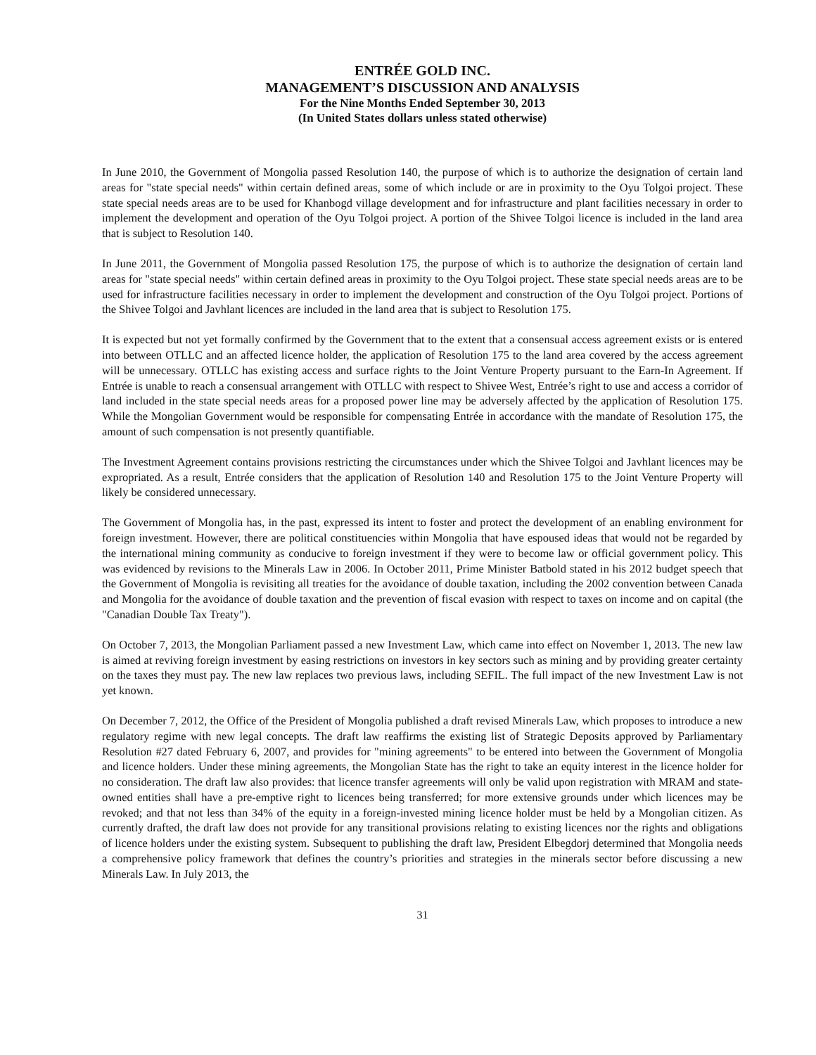ENTRÉE GOLD INC.
MANAGEMENT’S DISCUSSION AND ANALYSIS
For the Nine Months Ended September 30, 2013
(In United States dollars unless stated otherwise)
In June 2010, the Government of Mongolia passed Resolution 140, the purpose of which is to authorize the designation of certain land areas for "state special needs" within certain defined areas, some of which include or are in proximity to the Oyu Tolgoi project. These state special needs areas are to be used for Khanbogd village development and for infrastructure and plant facilities necessary in order to implement the development and operation of the Oyu Tolgoi project. A portion of the Shivee Tolgoi licence is included in the land area that is subject to Resolution 140.
In June 2011, the Government of Mongolia passed Resolution 175, the purpose of which is to authorize the designation of certain land areas for "state special needs" within certain defined areas in proximity to the Oyu Tolgoi project. These state special needs areas are to be used for infrastructure facilities necessary in order to implement the development and construction of the Oyu Tolgoi project. Portions of the Shivee Tolgoi and Javhlant licences are included in the land area that is subject to Resolution 175.
It is expected but not yet formally confirmed by the Government that to the extent that a consensual access agreement exists or is entered into between OTLLC and an affected licence holder, the application of Resolution 175 to the land area covered by the access agreement will be unnecessary. OTLLC has existing access and surface rights to the Joint Venture Property pursuant to the Earn-In Agreement. If Entrée is unable to reach a consensual arrangement with OTLLC with respect to Shivee West, Entrée’s right to use and access a corridor of land included in the state special needs areas for a proposed power line may be adversely affected by the application of Resolution 175. While the Mongolian Government would be responsible for compensating Entrée in accordance with the mandate of Resolution 175, the amount of such compensation is not presently quantifiable.
The Investment Agreement contains provisions restricting the circumstances under which the Shivee Tolgoi and Javhlant licences may be expropriated. As a result, Entrée considers that the application of Resolution 140 and Resolution 175 to the Joint Venture Property will likely be considered unnecessary.
The Government of Mongolia has, in the past, expressed its intent to foster and protect the development of an enabling environment for foreign investment. However, there are political constituencies within Mongolia that have espoused ideas that would not be regarded by the international mining community as conducive to foreign investment if they were to become law or official government policy. This was evidenced by revisions to the Minerals Law in 2006. In October 2011, Prime Minister Batbold stated in his 2012 budget speech that the Government of Mongolia is revisiting all treaties for the avoidance of double taxation, including the 2002 convention between Canada and Mongolia for the avoidance of double taxation and the prevention of fiscal evasion with respect to taxes on income and on capital (the "Canadian Double Tax Treaty").
On October 7, 2013, the Mongolian Parliament passed a new Investment Law, which came into effect on November 1, 2013. The new law is aimed at reviving foreign investment by easing restrictions on investors in key sectors such as mining and by providing greater certainty on the taxes they must pay. The new law replaces two previous laws, including SEFIL. The full impact of the new Investment Law is not yet known.
On December 7, 2012, the Office of the President of Mongolia published a draft revised Minerals Law, which proposes to introduce a new regulatory regime with new legal concepts. The draft law reaffirms the existing list of Strategic Deposits approved by Parliamentary Resolution #27 dated February 6, 2007, and provides for "mining agreements" to be entered into between the Government of Mongolia and licence holders. Under these mining agreements, the Mongolian State has the right to take an equity interest in the licence holder for no consideration. The draft law also provides: that licence transfer agreements will only be valid upon registration with MRAM and state-owned entities shall have a pre-emptive right to licences being transferred; for more extensive grounds under which licences may be revoked; and that not less than 34% of the equity in a foreign-invested mining licence holder must be held by a Mongolian citizen. As currently drafted, the draft law does not provide for any transitional provisions relating to existing licences nor the rights and obligations of licence holders under the existing system. Subsequent to publishing the draft law, President Elbegdorj determined that Mongolia needs a comprehensive policy framework that defines the country’s priorities and strategies in the minerals sector before discussing a new Minerals Law. In July 2013, the
31